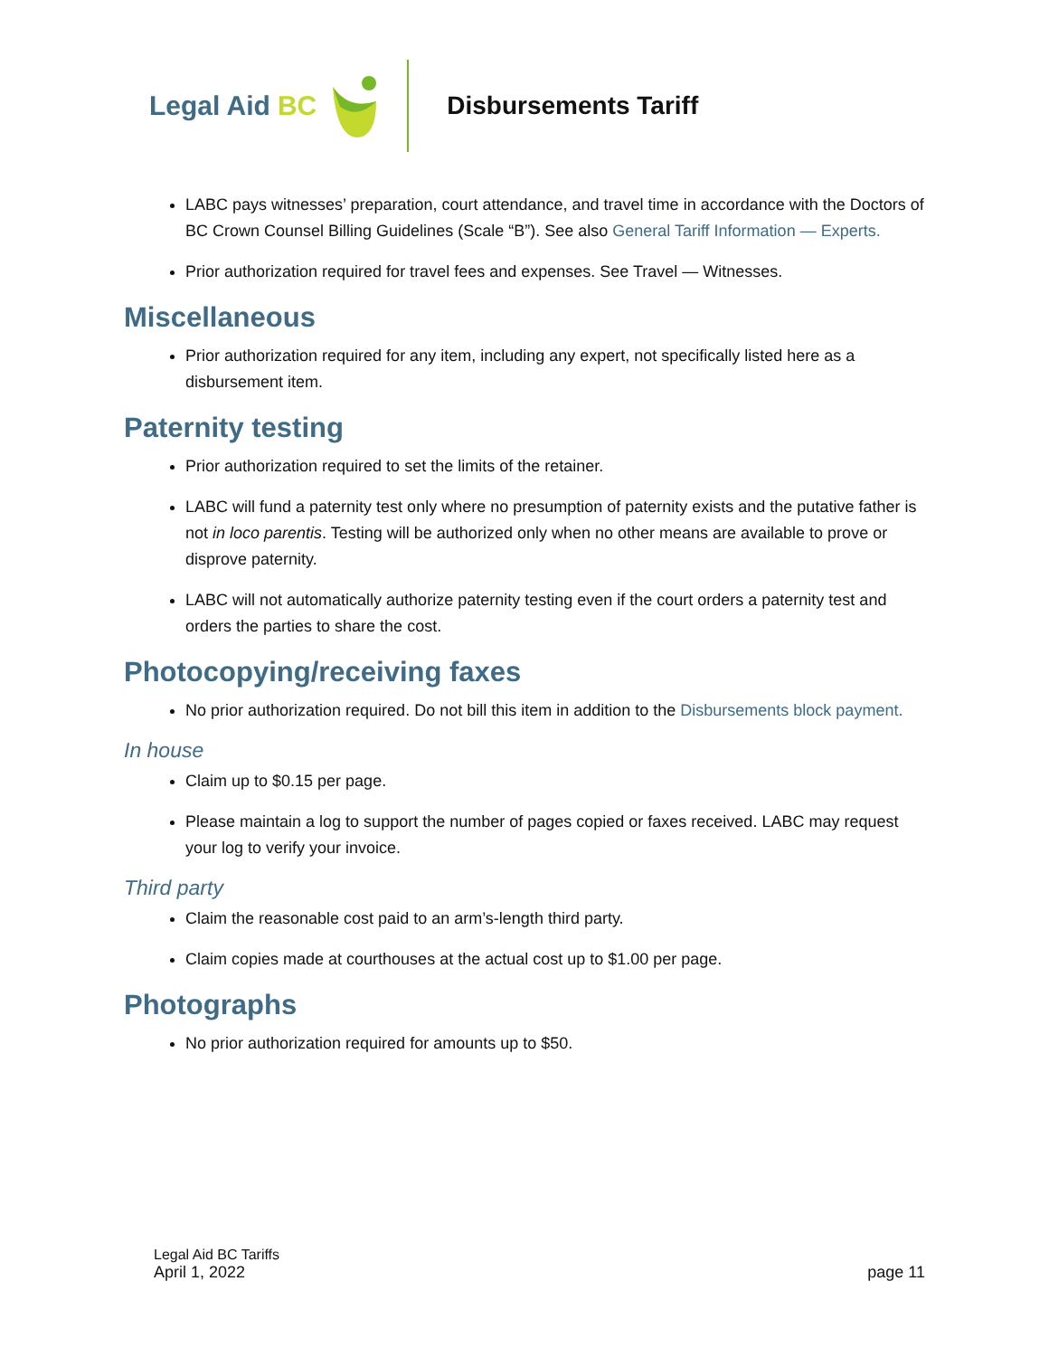Legal Aid BC Disbursements Tariff
LABC pays witnesses’ preparation, court attendance, and travel time in accordance with the Doctors of BC Crown Counsel Billing Guidelines (Scale “B”). See also General Tariff Information — Experts.
Prior authorization required for travel fees and expenses. See Travel — Witnesses.
Miscellaneous
Prior authorization required for any item, including any expert, not specifically listed here as a disbursement item.
Paternity testing
Prior authorization required to set the limits of the retainer.
LABC will fund a paternity test only where no presumption of paternity exists and the putative father is not in loco parentis. Testing will be authorized only when no other means are available to prove or disprove paternity.
LABC will not automatically authorize paternity testing even if the court orders a paternity test and orders the parties to share the cost.
Photocopying/receiving faxes
No prior authorization required. Do not bill this item in addition to the Disbursements block payment.
In house
Claim up to $0.15 per page.
Please maintain a log to support the number of pages copied or faxes received. LABC may request your log to verify your invoice.
Third party
Claim the reasonable cost paid to an arm’s-length third party.
Claim copies made at courthouses at the actual cost up to $1.00 per page.
Photographs
No prior authorization required for amounts up to $50.
Legal Aid BC Tariffs
April 1, 2022 page 11